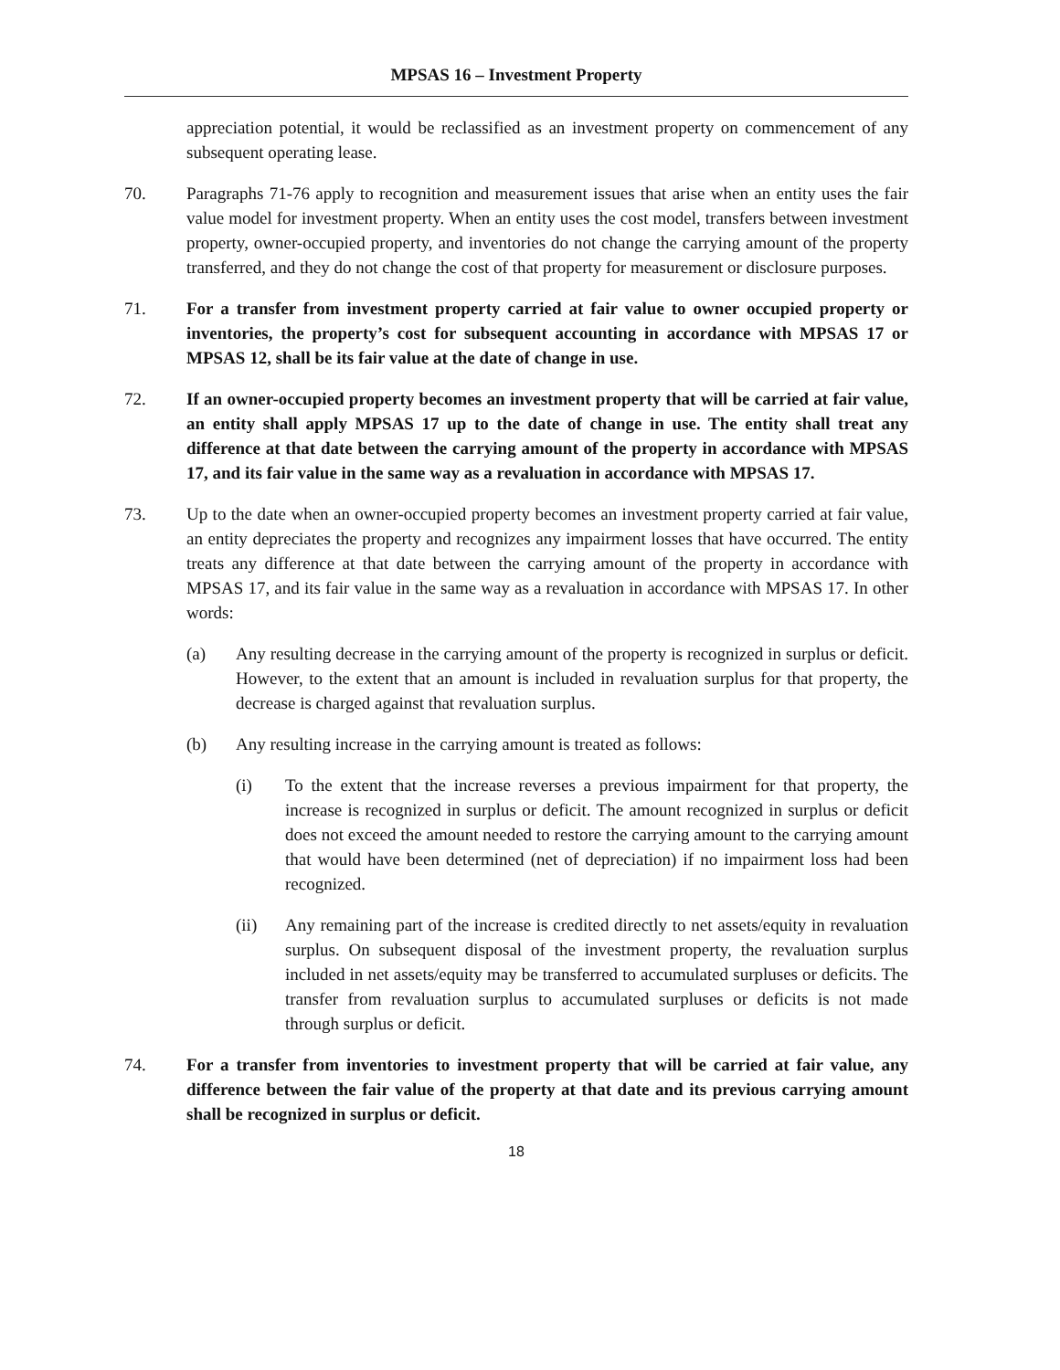MPSAS 16 – Investment Property
appreciation potential, it would be reclassified as an investment property on commencement of any subsequent operating lease.
70. Paragraphs 71-76 apply to recognition and measurement issues that arise when an entity uses the fair value model for investment property. When an entity uses the cost model, transfers between investment property, owner-occupied property, and inventories do not change the carrying amount of the property transferred, and they do not change the cost of that property for measurement or disclosure purposes.
71. For a transfer from investment property carried at fair value to owner occupied property or inventories, the property’s cost for subsequent accounting in accordance with MPSAS 17 or MPSAS 12, shall be its fair value at the date of change in use.
72. If an owner-occupied property becomes an investment property that will be carried at fair value, an entity shall apply MPSAS 17 up to the date of change in use. The entity shall treat any difference at that date between the carrying amount of the property in accordance with MPSAS 17, and its fair value in the same way as a revaluation in accordance with MPSAS 17.
73. Up to the date when an owner-occupied property becomes an investment property carried at fair value, an entity depreciates the property and recognizes any impairment losses that have occurred. The entity treats any difference at that date between the carrying amount of the property in accordance with MPSAS 17, and its fair value in the same way as a revaluation in accordance with MPSAS 17. In other words:
(a) Any resulting decrease in the carrying amount of the property is recognized in surplus or deficit. However, to the extent that an amount is included in revaluation surplus for that property, the decrease is charged against that revaluation surplus.
(b) Any resulting increase in the carrying amount is treated as follows:
(i) To the extent that the increase reverses a previous impairment for that property, the increase is recognized in surplus or deficit. The amount recognized in surplus or deficit does not exceed the amount needed to restore the carrying amount to the carrying amount that would have been determined (net of depreciation) if no impairment loss had been recognized.
(ii) Any remaining part of the increase is credited directly to net assets/equity in revaluation surplus. On subsequent disposal of the investment property, the revaluation surplus included in net assets/equity may be transferred to accumulated surpluses or deficits. The transfer from revaluation surplus to accumulated surpluses or deficits is not made through surplus or deficit.
74. For a transfer from inventories to investment property that will be carried at fair value, any difference between the fair value of the property at that date and its previous carrying amount shall be recognized in surplus or deficit.
18